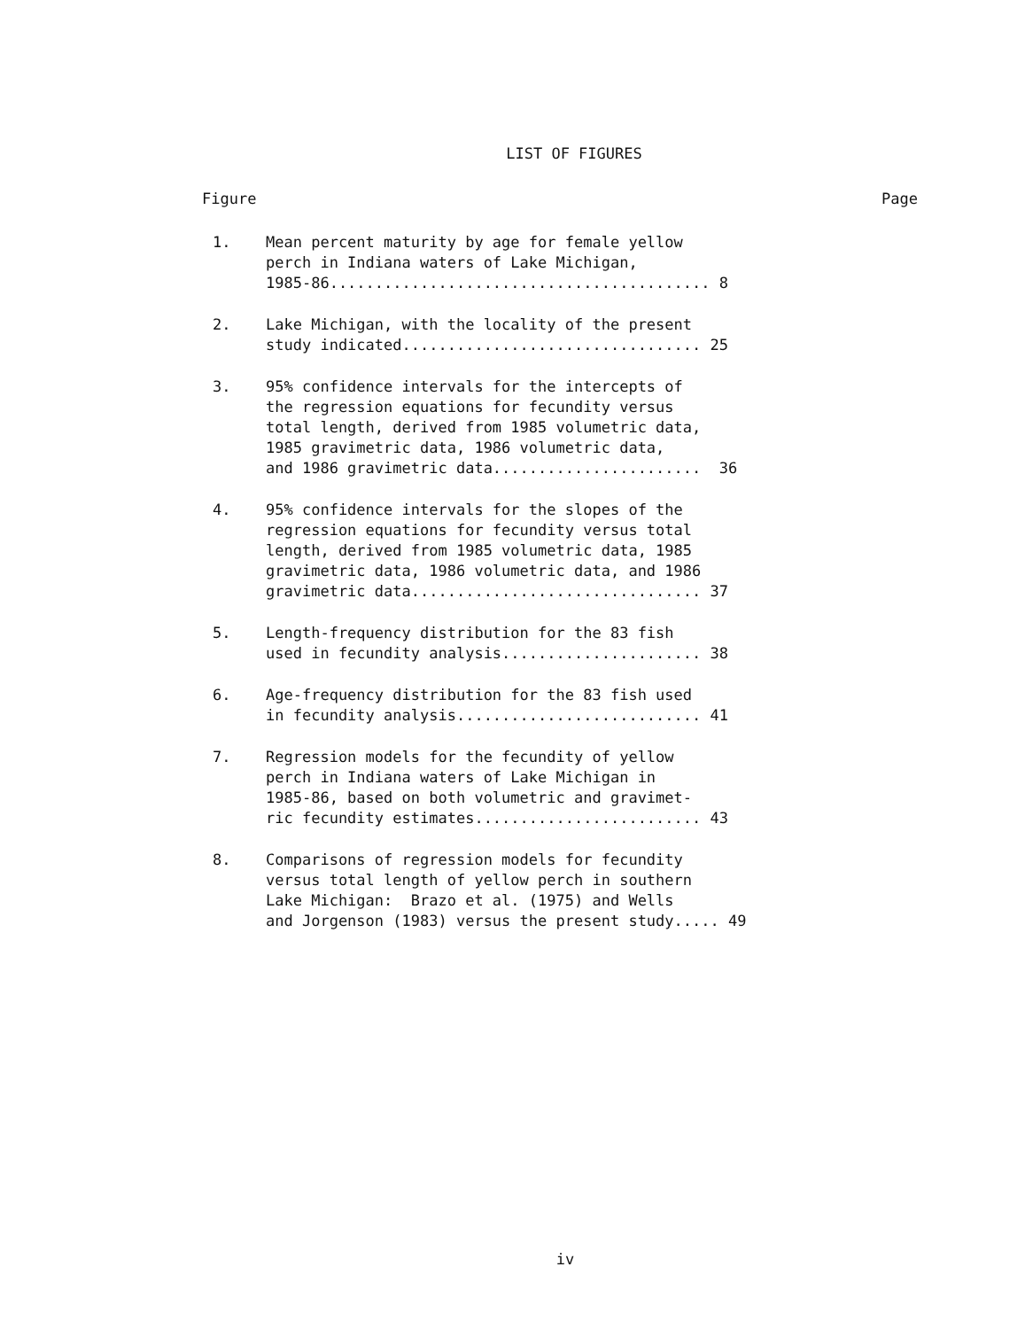LIST OF FIGURES
Figure Page
1. Mean percent maturity by age for female yellow perch in Indiana waters of Lake Michigan, 1985-86.......................................... 8
2. Lake Michigan, with the locality of the present study indicated................................. 25
3. 95% confidence intervals for the intercepts of the regression equations for fecundity versus total length, derived from 1985 volumetric data, 1985 gravimetric data, 1986 volumetric data, and 1986 gravimetric data....................... 36
4. 95% confidence intervals for the slopes of the regression equations for fecundity versus total length, derived from 1985 volumetric data, 1985 gravimetric data, 1986 volumetric data, and 1986 gravimetric data................................ 37
5. Length-frequency distribution for the 83 fish used in fecundity analysis...................... 38
6. Age-frequency distribution for the 83 fish used in fecundity analysis........................... 41
7. Regression models for the fecundity of yellow perch in Indiana waters of Lake Michigan in 1985-86, based on both volumetric and gravimet- ric fecundity estimates......................... 43
8. Comparisons of regression models for fecundity versus total length of yellow perch in southern Lake Michigan: Brazo et al. (1975) and Wells and Jorgenson (1983) versus the present study..... 49
iv